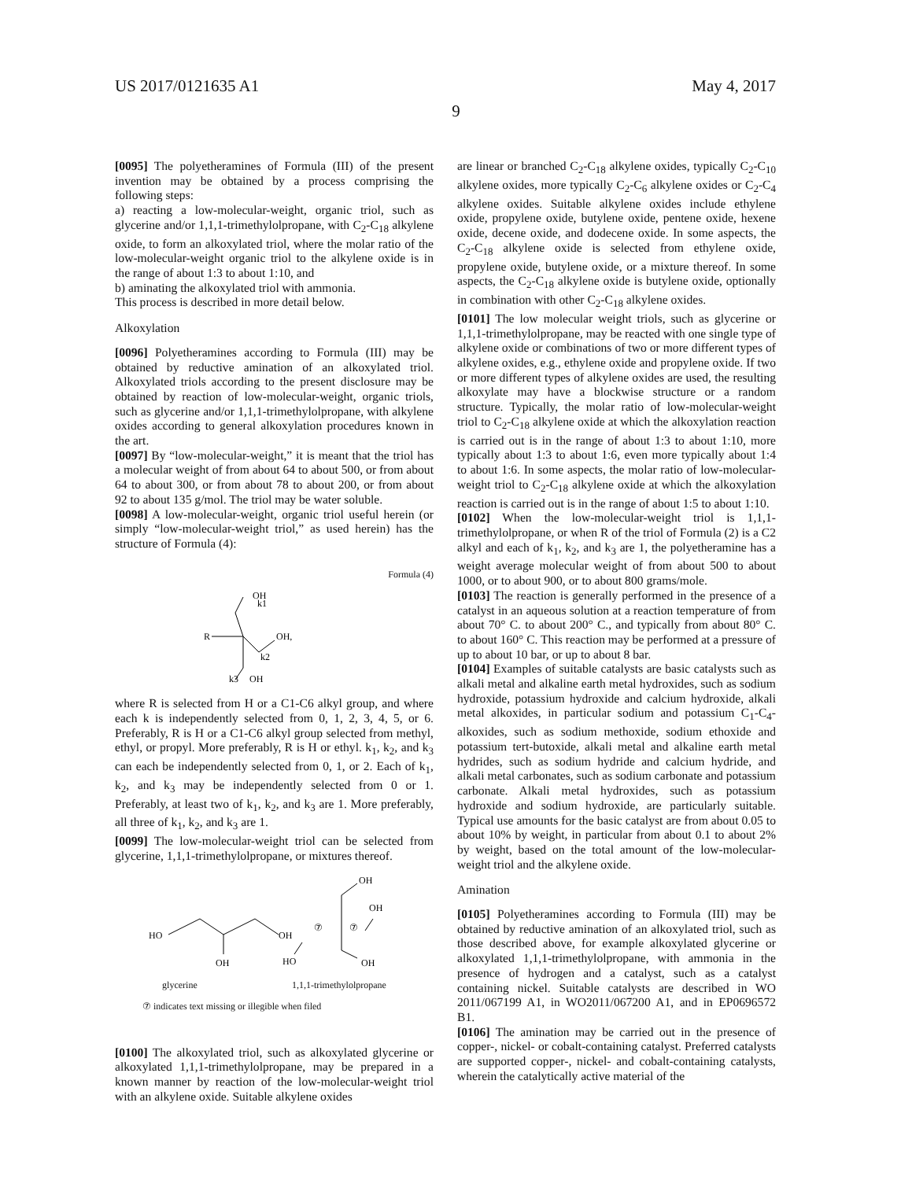US 2017/0121635 A1 May 4, 2017
9
[0095] The polyetheramines of Formula (III) of the present invention may be obtained by a process comprising the following steps:
a) reacting a low-molecular-weight, organic triol, such as glycerine and/or 1,1,1-trimethylolpropane, with C<sub>2</sub>-C<sub>18</sub> alkylene oxide, to form an alkoxylated triol, where the molar ratio of the low-molecular-weight organic triol to the alkylene oxide is in the range of about 1:3 to about 1:10, and
b) aminating the alkoxylated triol with ammonia.
This process is described in more detail below.
Alkoxylation
[0096] Polyetheramines according to Formula (III) may be obtained by reductive amination of an alkoxylated triol. Alkoxylated triols according to the present disclosure may be obtained by reaction of low-molecular-weight, organic triols, such as glycerine and/or 1,1,1-trimethylolpropane, with alkylene oxides according to general alkoxylation procedures known in the art.
[0097] By “low-molecular-weight,” it is meant that the triol has a molecular weight of from about 64 to about 500, or from about 64 to about 300, or from about 78 to about 200, or from about 92 to about 135 g/mol. The triol may be water soluble.
[0098] A low-molecular-weight, organic triol useful herein (or simply “low-molecular-weight triol,” as used herein) has the structure of Formula (4):
Formula (4)
OH
k1
R
OH,
k2
k3
OH
where R is selected from H or a C1-C6 alkyl group, and where each k is independently selected from 0, 1, 2, 3, 4, 5, or 6. Preferably, R is H or a C1-C6 alkyl group selected from methyl, ethyl, or propyl. More preferably, R is H or ethyl. k<sub>1</sub>, k<sub>2</sub>, and k<sub>3</sub> can each be independently selected from 0, 1, or 2. Each of k<sub>1</sub>, k<sub>2</sub>, and k<sub>3</sub> may be independently selected from 0 or 1. Preferably, at least two of k<sub>1</sub>, k<sub>2</sub>, and k<sub>3</sub> are 1. More preferably, all three of k<sub>1</sub>, k<sub>2</sub>, and k<sub>3</sub> are 1.
[0099] The low-molecular-weight triol can be selected from glycerine, 1,1,1-trimethylolpropane, or mixtures thereof.
HO
OH
OH
OH
OH
HO
OH
⑦
⑦
glycerine 1,1,1-trimethylolpropane
⑦ indicates text missing or illegible when filed
[0100] The alkoxylated triol, such as alkoxylated glycerine or alkoxylated 1,1,1-trimethylolpropane, may be prepared in a known manner by reaction of the low-molecular-weight triol with an alkylene oxide. Suitable alkylene oxides
are linear or branched C<sub>2</sub>-C<sub>18</sub> alkylene oxides, typically C<sub>2</sub>-C<sub>10</sub> alkylene oxides, more typically C<sub>2</sub>-C<sub>6</sub> alkylene oxides or C<sub>2</sub>-C<sub>4</sub> alkylene oxides. Suitable alkylene oxides include ethylene oxide, propylene oxide, butylene oxide, pentene oxide, hexene oxide, decene oxide, and dodecene oxide. In some aspects, the C<sub>2</sub>-C<sub>18</sub> alkylene oxide is selected from ethylene oxide, propylene oxide, butylene oxide, or a mixture thereof. In some aspects, the C<sub>2</sub>-C<sub>18</sub> alkylene oxide is butylene oxide, optionally in combination with other C<sub>2</sub>-C<sub>18</sub> alkylene oxides.
[0101] The low molecular weight triols, such as glycerine or 1,1,1-trimethylolpropane, may be reacted with one single type of alkylene oxide or combinations of two or more different types of alkylene oxides, e.g., ethylene oxide and propylene oxide. If two or more different types of alkylene oxides are used, the resulting alkoxylate may have a blockwise structure or a random structure. Typically, the molar ratio of low-molecular-weight triol to C<sub>2</sub>-C<sub>18</sub> alkylene oxide at which the alkoxylation reaction is carried out is in the range of about 1:3 to about 1:10, more typically about 1:3 to about 1:6, even more typically about 1:4 to about 1:6. In some aspects, the molar ratio of low-molecular-weight triol to C<sub>2</sub>-C<sub>18</sub> alkylene oxide at which the alkoxylation reaction is carried out is in the range of about 1:5 to about 1:10.
[0102] When the low-molecular-weight triol is 1,1,1-trimethylolpropane, or when R of the triol of Formula (2) is a C2 alkyl and each of k<sub>1</sub>, k<sub>2</sub>, and k<sub>3</sub> are 1, the polyetheramine has a weight average molecular weight of from about 500 to about 1000, or to about 900, or to about 800 grams/mole.
[0103] The reaction is generally performed in the presence of a catalyst in an aqueous solution at a reaction temperature of from about 70° C. to about 200° C., and typically from about 80° C. to about 160° C. This reaction may be performed at a pressure of up to about 10 bar, or up to about 8 bar.
[0104] Examples of suitable catalysts are basic catalysts such as alkali metal and alkaline earth metal hydroxides, such as sodium hydroxide, potassium hydroxide and calcium hydroxide, alkali metal alkoxides, in particular sodium and potassium C<sub>1</sub>-C<sub>4</sub>-alkoxides, such as sodium methoxide, sodium ethoxide and potassium tert-butoxide, alkali metal and alkaline earth metal hydrides, such as sodium hydride and calcium hydride, and alkali metal carbonates, such as sodium carbonate and potassium carbonate. Alkali metal hydroxides, such as potassium hydroxide and sodium hydroxide, are particularly suitable. Typical use amounts for the basic catalyst are from about 0.05 to about 10% by weight, in particular from about 0.1 to about 2% by weight, based on the total amount of the low-molecular-weight triol and the alkylene oxide.
Amination
[0105] Polyetheramines according to Formula (III) may be obtained by reductive amination of an alkoxylated triol, such as those described above, for example alkoxylated glycerine or alkoxylated 1,1,1-trimethylolpropane, with ammonia in the presence of hydrogen and a catalyst, such as a catalyst containing nickel. Suitable catalysts are described in WO 2011/067199 A1, in WO2011/067200 A1, and in EP0696572 B1.
[0106] The amination may be carried out in the presence of copper-, nickel- or cobalt-containing catalyst. Preferred catalysts are supported copper-, nickel- and cobalt-containing catalysts, wherein the catalytically active material of the